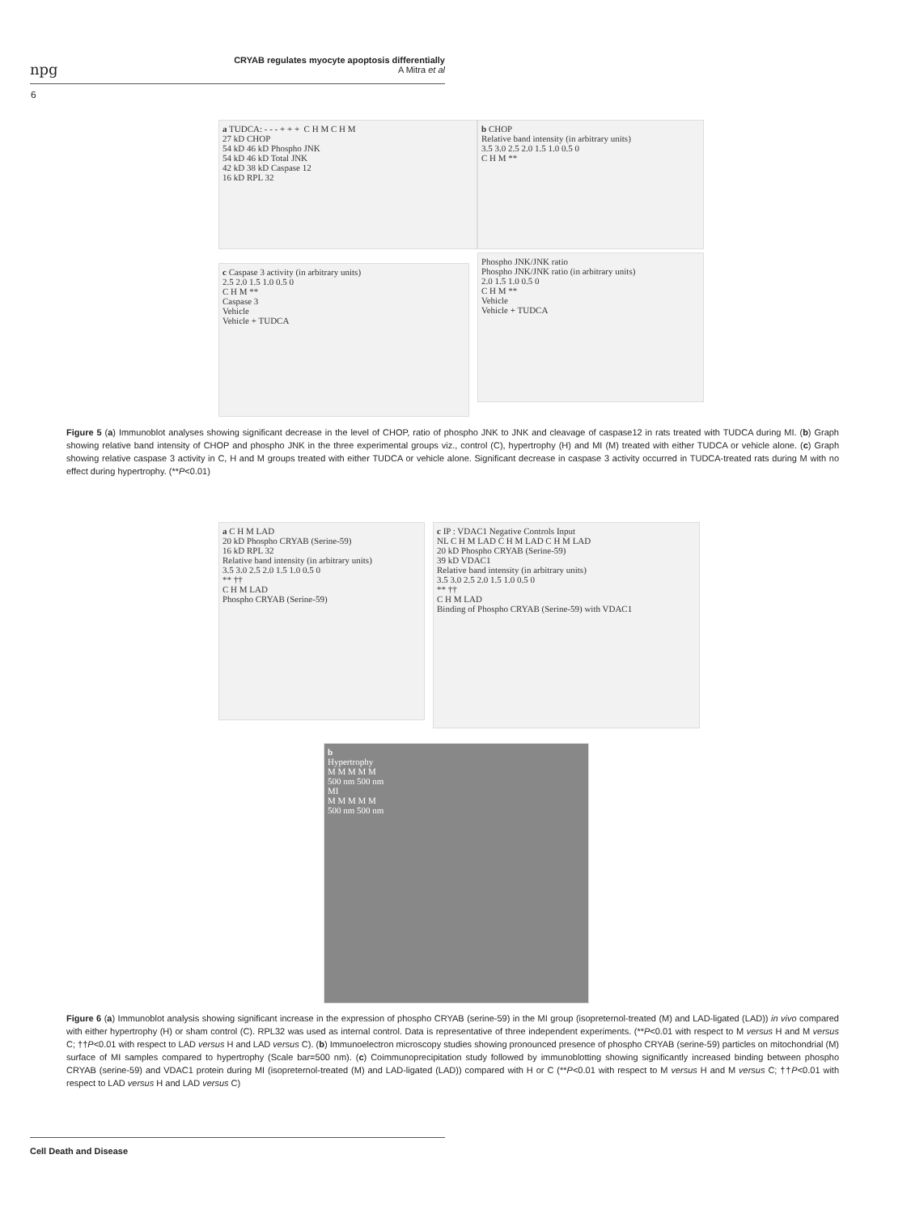npg
CRYAB regulates myocyte apoptosis differentially
A Mitra et al
6
a TUDCA: - - - + + + C H M C H M
27 kD CHOP
54 kD 46 kD Phospho JNK
54 kD 46 kD Total JNK
42 kD 38 kD Caspase 12
16 kD RPL 32
b CHOP
Relative band intensity (in arbitrary units)
3.5 3.0 2.5 2.0 1.5 1.0 0.5 0
C H M **
c Caspase 3 activity (in arbitrary units)
2.5 2.0 1.5 1.0 0.5 0
C H M **
Caspase 3
Vehicle
Vehicle + TUDCA
Phospho JNK/JNK ratio
Phospho JNK/JNK ratio (in arbitrary units)
2.0 1.5 1.0 0.5 0
C H M **
Vehicle
Vehicle + TUDCA
Figure 5 (a) Immunoblot analyses showing significant decrease in the level of CHOP, ratio of phospho JNK to JNK and cleavage of caspase12 in rats treated with TUDCA during MI. (b) Graph showing relative band intensity of CHOP and phospho JNK in the three experimental groups viz., control (C), hypertrophy (H) and MI (M) treated with either TUDCA or vehicle alone. (c) Graph showing relative caspase 3 activity in C, H and M groups treated with either TUDCA or vehicle alone. Significant decrease in caspase 3 activity occurred in TUDCA-treated rats during M with no effect during hypertrophy. (**P<0.01)
a C H M LAD
20 kD Phospho CRYAB (Serine-59)
16 kD RPL 32
Relative band intensity (in arbitrary units)
3.5 3.0 2.5 2.0 1.5 1.0 0.5 0
** ††
C H M LAD
Phospho CRYAB (Serine-59)
c IP : VDAC1 Negative Controls Input
NL C H M LAD C H M LAD C H M LAD
20 kD Phospho CRYAB (Serine-59)
39 kD VDAC1
Relative band intensity (in arbitrary units)
3.5 3.0 2.5 2.0 1.5 1.0 0.5 0
** ††
C H M LAD
Binding of Phospho CRYAB (Serine-59) with VDAC1
b
Hypertrophy
M M M M M
500 nm 500 nm
MI
M M M M M
500 nm 500 nm
Figure 6 (a) Immunoblot analysis showing significant increase in the expression of phospho CRYAB (serine-59) in the MI group (isopreternol-treated (M) and LAD-ligated (LAD)) in vivo compared with either hypertrophy (H) or sham control (C). RPL32 was used as internal control. Data is representative of three independent experiments. (**P<0.01 with respect to M versus H and M versus C; ††P<0.01 with respect to LAD versus H and LAD versus C). (b) Immunoelectron microscopy studies showing pronounced presence of phospho CRYAB (serine-59) particles on mitochondrial (M) surface of MI samples compared to hypertrophy (Scale bar=500 nm). (c) Coimmunoprecipitation study followed by immunoblotting showing significantly increased binding between phospho CRYAB (serine-59) and VDAC1 protein during MI (isopreternol-treated (M) and LAD-ligated (LAD)) compared with H or C (**P<0.01 with respect to M versus H and M versus C; ††P<0.01 with respect to LAD versus H and LAD versus C)
Cell Death and Disease